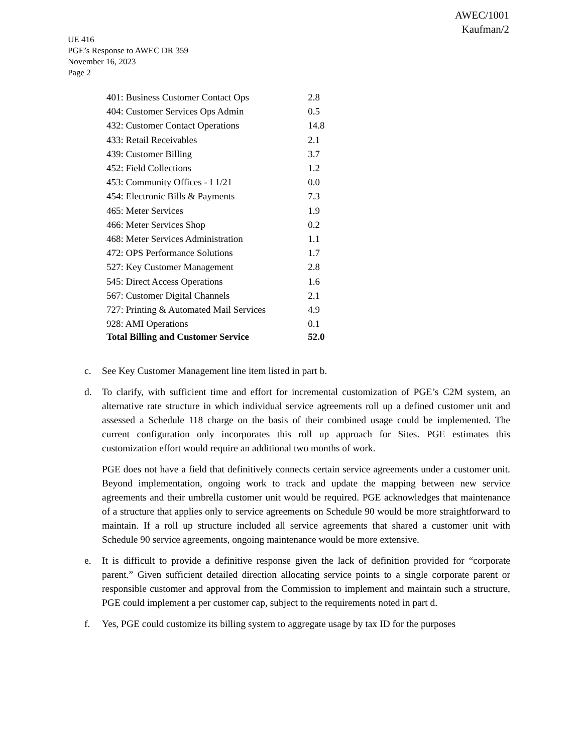AWEC/1001
Kaufman/2
UE 416
PGE’s Response to AWEC DR 359
November 16, 2023
Page 2
| 401: Business Customer Contact Ops | 2.8 |
| 404: Customer Services Ops Admin | 0.5 |
| 432: Customer Contact Operations | 14.8 |
| 433: Retail Receivables | 2.1 |
| 439: Customer Billing | 3.7 |
| 452: Field Collections | 1.2 |
| 453: Community Offices - I 1/21 | 0.0 |
| 454: Electronic Bills & Payments | 7.3 |
| 465: Meter Services | 1.9 |
| 466: Meter Services Shop | 0.2 |
| 468: Meter Services Administration | 1.1 |
| 472: OPS Performance Solutions | 1.7 |
| 527: Key Customer Management | 2.8 |
| 545: Direct Access Operations | 1.6 |
| 567: Customer Digital Channels | 2.1 |
| 727: Printing & Automated Mail Services | 4.9 |
| 928: AMI Operations | 0.1 |
| Total Billing and Customer Service | 52.0 |
c. See Key Customer Management line item listed in part b.
d. To clarify, with sufficient time and effort for incremental customization of PGE’s C2M system, an alternative rate structure in which individual service agreements roll up a defined customer unit and assessed a Schedule 118 charge on the basis of their combined usage could be implemented. The current configuration only incorporates this roll up approach for Sites. PGE estimates this customization effort would require an additional two months of work.
PGE does not have a field that definitively connects certain service agreements under a customer unit. Beyond implementation, ongoing work to track and update the mapping between new service agreements and their umbrella customer unit would be required. PGE acknowledges that maintenance of a structure that applies only to service agreements on Schedule 90 would be more straightforward to maintain. If a roll up structure included all service agreements that shared a customer unit with Schedule 90 service agreements, ongoing maintenance would be more extensive.
e. It is difficult to provide a definitive response given the lack of definition provided for “corporate parent.” Given sufficient detailed direction allocating service points to a single corporate parent or responsible customer and approval from the Commission to implement and maintain such a structure, PGE could implement a per customer cap, subject to the requirements noted in part d.
f. Yes, PGE could customize its billing system to aggregate usage by tax ID for the purposes